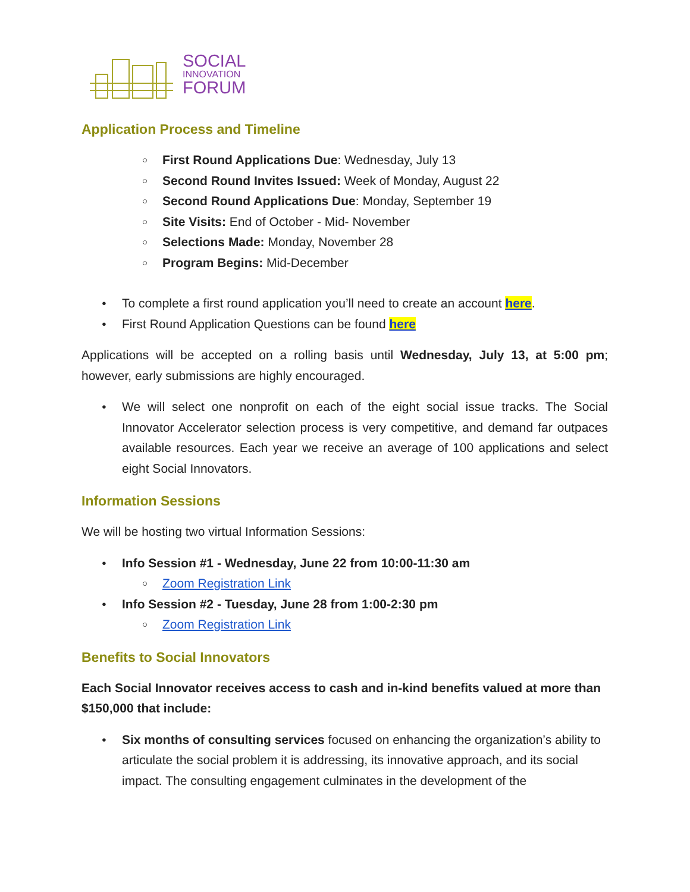SOCIAL
INNOVATION
FORUM
Application Process and Timeline
First Round Applications Due: Wednesday, July 13
Second Round Invites Issued: Week of Monday, August 22
Second Round Applications Due: Monday, September 19
Site Visits: End of October - Mid- November
Selections Made: Monday, November 28
Program Begins: Mid-December
To complete a first round application you’ll need to create an account here.
First Round Application Questions can be found here
Applications will be accepted on a rolling basis until Wednesday, July 13, at 5:00 pm; however, early submissions are highly encouraged.
We will select one nonprofit on each of the eight social issue tracks. The Social Innovator Accelerator selection process is very competitive, and demand far outpaces available resources. Each year we receive an average of 100 applications and select eight Social Innovators.
Information Sessions
We will be hosting two virtual Information Sessions:
Info Session #1 - Wednesday, June 22 from 10:00-11:30 am
Zoom Registration Link
Info Session #2 - Tuesday, June 28 from 1:00-2:30 pm
Zoom Registration Link
Benefits to Social Innovators
Each Social Innovator receives access to cash and in-kind benefits valued at more than $150,000 that include:
Six months of consulting services focused on enhancing the organization’s ability to articulate the social problem it is addressing, its innovative approach, and its social impact. The consulting engagement culminates in the development of the